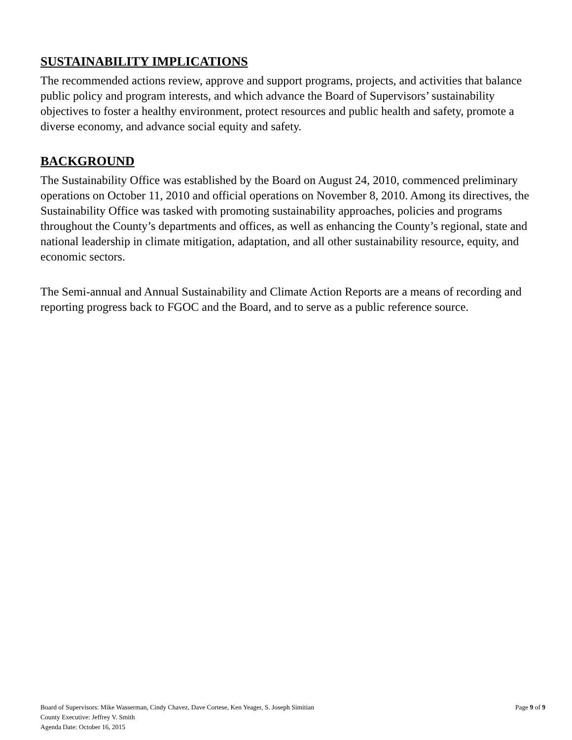SUSTAINABILITY IMPLICATIONS
The recommended actions review, approve and support programs, projects, and activities that balance public policy and program interests, and which advance the Board of Supervisors’ sustainability objectives to foster a healthy environment, protect resources and public health and safety, promote a diverse economy, and advance social equity and safety.
BACKGROUND
The Sustainability Office was established by the Board on August 24, 2010, commenced preliminary operations on October 11, 2010 and official operations on November 8, 2010. Among its directives, the Sustainability Office was tasked with promoting sustainability approaches, policies and programs throughout the County’s departments and offices, as well as enhancing the County’s regional, state and national leadership in climate mitigation, adaptation, and all other sustainability resource, equity, and economic sectors.
The Semi-annual and Annual Sustainability and Climate Action Reports are a means of recording and reporting progress back to FGOC and the Board, and to serve as a public reference source.
Board of Supervisors: Mike Wasserman, Cindy Chavez, Dave Cortese, Ken Yeager, S. Joseph Simitian Page 9 of 9
County Executive: Jeffrey V. Smith
Agenda Date: October 16, 2015